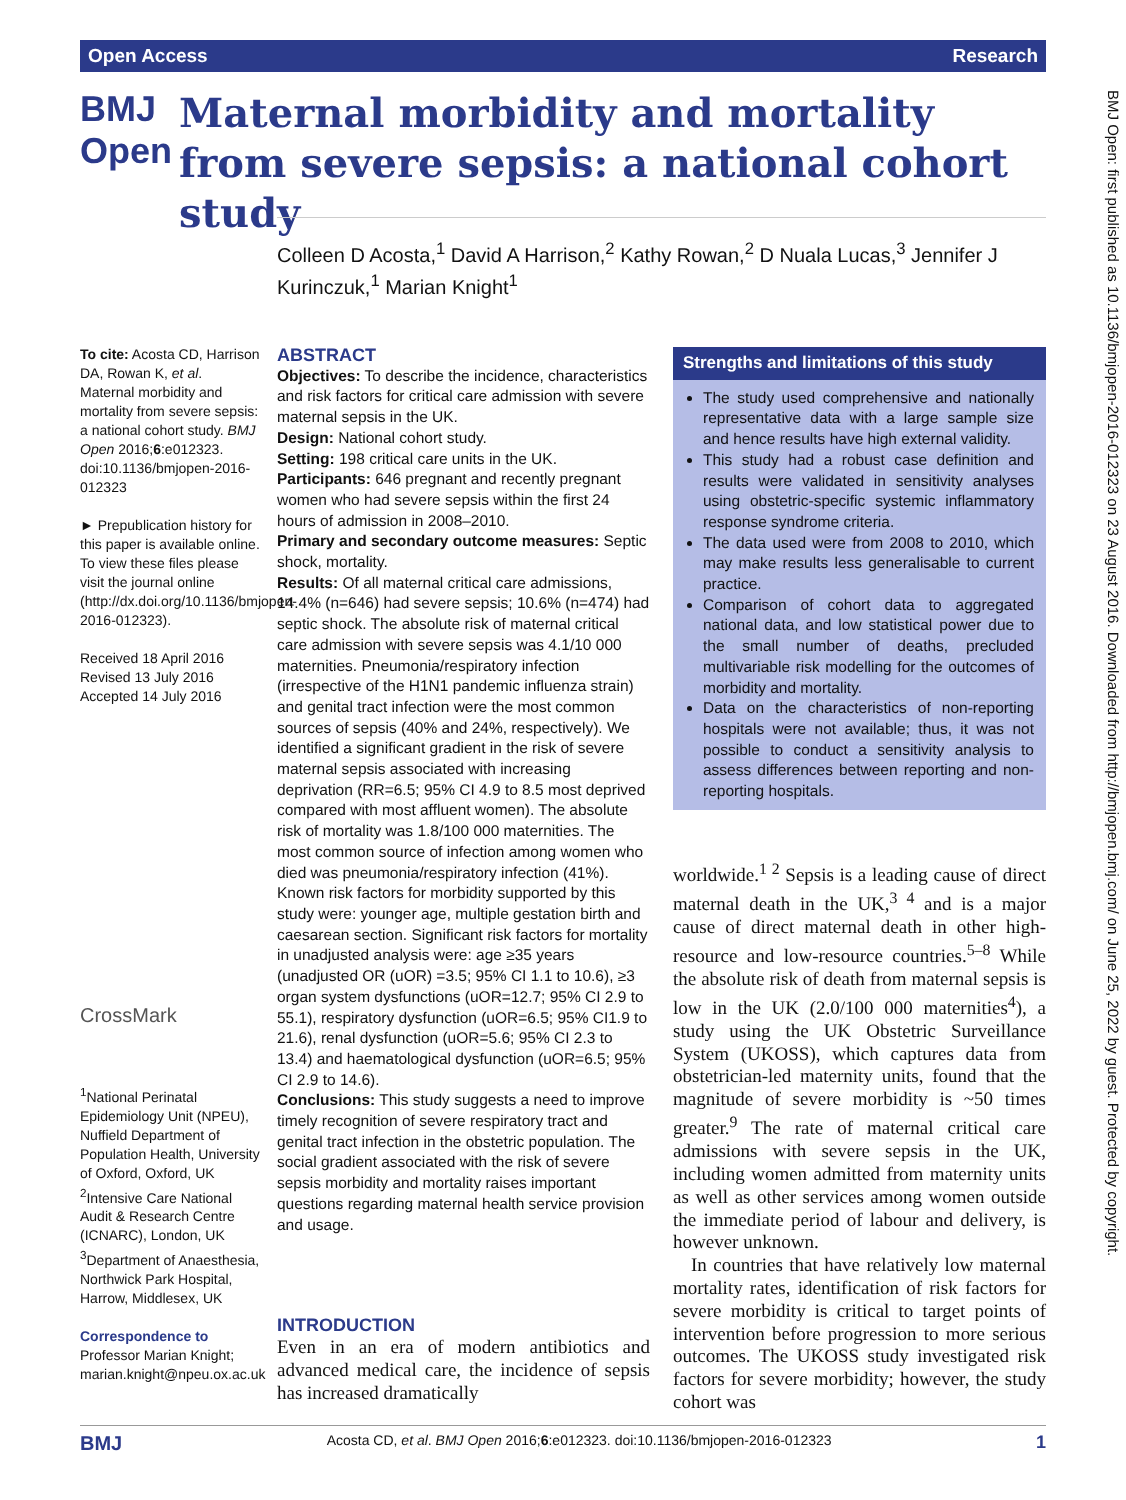Open Access Research
BMJ Open
Maternal morbidity and mortality from severe sepsis: a national cohort study
Colleen D Acosta,<sup>1</sup> David A Harrison,<sup>2</sup> Kathy Rowan,<sup>2</sup> D Nuala Lucas,<sup>3</sup> Jennifer J Kurinczuk,<sup>1</sup> Marian Knight<sup>1</sup>
To cite: Acosta CD, Harrison DA, Rowan K, et al. Maternal morbidity and mortality from severe sepsis: a national cohort study. BMJ Open 2016;6:e012323. doi:10.1136/bmjopen-2016-012323
► Prepublication history for this paper is available online. To view these files please visit the journal online (http://dx.doi.org/10.1136/bmjopen-2016-012323).
Received 18 April 2016
Revised 13 July 2016
Accepted 14 July 2016
CrossMark
<sup>1</sup> National Perinatal Epidemiology Unit (NPEU), Nuffield Department of Population Health, University of Oxford, Oxford, UK
<sup>2</sup> Intensive Care National Audit & Research Centre (ICNARC), London, UK
<sup>3</sup> Department of Anaesthesia, Northwick Park Hospital, Harrow, Middlesex, UK
Correspondence to
Professor Marian Knight; marian.knight@npeu.ox.ac.uk
ABSTRACT
Objectives: To describe the incidence, characteristics and risk factors for critical care admission with severe maternal sepsis in the UK.
Design: National cohort study.
Setting: 198 critical care units in the UK.
Participants: 646 pregnant and recently pregnant women who had severe sepsis within the first 24 hours of admission in 2008–2010.
Primary and secondary outcome measures: Septic shock, mortality.
Results: Of all maternal critical care admissions, 14.4% (n=646) had severe sepsis; 10.6% (n=474) had septic shock. The absolute risk of maternal critical care admission with severe sepsis was 4.1/10 000 maternities. Pneumonia/respiratory infection (irrespective of the H1N1 pandemic influenza strain) and genital tract infection were the most common sources of sepsis (40% and 24%, respectively). We identified a significant gradient in the risk of severe maternal sepsis associated with increasing deprivation (RR=6.5; 95% CI 4.9 to 8.5 most deprived compared with most affluent women). The absolute risk of mortality was 1.8/100 000 maternities. The most common source of infection among women who died was pneumonia/respiratory infection (41%). Known risk factors for morbidity supported by this study were: younger age, multiple gestation birth and caesarean section. Significant risk factors for mortality in unadjusted analysis were: age ≥35 years (unadjusted OR (uOR) =3.5; 95% CI 1.1 to 10.6), ≥3 organ system dysfunctions (uOR=12.7; 95% CI 2.9 to 55.1), respiratory dysfunction (uOR=6.5; 95% CI1.9 to 21.6), renal dysfunction (uOR=5.6; 95% CI 2.3 to 13.4) and haematological dysfunction (uOR=6.5; 95% CI 2.9 to 14.6).
Conclusions: This study suggests a need to improve timely recognition of severe respiratory tract and genital tract infection in the obstetric population. The social gradient associated with the risk of severe sepsis morbidity and mortality raises important questions regarding maternal health service provision and usage.
INTRODUCTION
Even in an era of modern antibiotics and advanced medical care, the incidence of sepsis has increased dramatically
Strengths and limitations of this study
The study used comprehensive and nationally representative data with a large sample size and hence results have high external validity.
This study had a robust case definition and results were validated in sensitivity analyses using obstetric-specific systemic inflammatory response syndrome criteria.
The data used were from 2008 to 2010, which may make results less generalisable to current practice.
Comparison of cohort data to aggregated national data, and low statistical power due to the small number of deaths, precluded multivariable risk modelling for the outcomes of morbidity and mortality.
Data on the characteristics of non-reporting hospitals were not available; thus, it was not possible to conduct a sensitivity analysis to assess differences between reporting and non-reporting hospitals.
worldwide.<sup>1 2</sup> Sepsis is a leading cause of direct maternal death in the UK,<sup>3 4</sup> and is a major cause of direct maternal death in other high-resource and low-resource countries.<sup>5–8</sup> While the absolute risk of death from maternal sepsis is low in the UK (2.0/100 000 maternities<sup>4</sup>), a study using the UK Obstetric Surveillance System (UKOSS), which captures data from obstetrician-led maternity units, found that the magnitude of severe morbidity is ~50 times greater.<sup>9</sup> The rate of maternal critical care admissions with severe sepsis in the UK, including women admitted from maternity units as well as other services among women outside the immediate period of labour and delivery, is however unknown.
In countries that have relatively low maternal mortality rates, identification of risk factors for severe morbidity is critical to target points of intervention before progression to more serious outcomes. The UKOSS study investigated risk factors for severe morbidity; however, the study cohort was
BMJ Open: first published as 10.1136/bmjopen-2016-012323 on 23 August 2016. Downloaded from http://bmjopen.bmj.com/ on June 25, 2022 by guest. Protected by copyright.
BMJ Acosta CD, et al. BMJ Open 2016;6:e012323. doi:10.1136/bmjopen-2016-012323 1